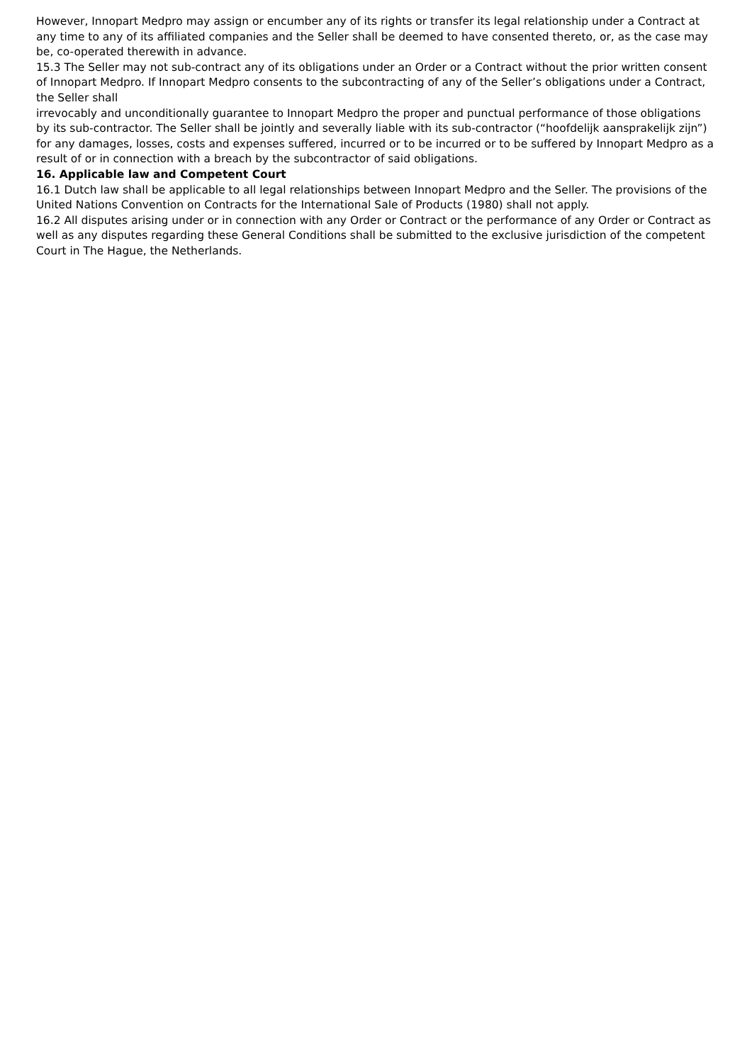However, Innopart Medpro may assign or encumber any of its rights or transfer its legal relationship under a Contract at any time to any of its affiliated companies and the Seller shall be deemed to have consented thereto, or, as the case may be, co-operated therewith in advance.
15.3 The Seller may not sub-contract any of its obligations under an Order or a Contract without the prior written consent of Innopart Medpro. If Innopart Medpro consents to the subcontracting of any of the Seller’s obligations under a Contract, the Seller shall
irrevocably and unconditionally guarantee to Innopart Medpro the proper and punctual performance of those obligations by its sub-contractor. The Seller shall be jointly and severally liable with its sub-contractor (“hoofdelijk aansprakelijk zijn”) for any damages, losses, costs and expenses suffered, incurred or to be incurred or to be suffered by Innopart Medpro as a result of or in connection with a breach by the subcontractor of said obligations.
16. Applicable law and Competent Court
16.1 Dutch law shall be applicable to all legal relationships between Innopart Medpro and the Seller. The provisions of the United Nations Convention on Contracts for the International Sale of Products (1980) shall not apply.
16.2 All disputes arising under or in connection with any Order or Contract or the performance of any Order or Contract as well as any disputes regarding these General Conditions shall be submitted to the exclusive jurisdiction of the competent Court in The Hague, the Netherlands.